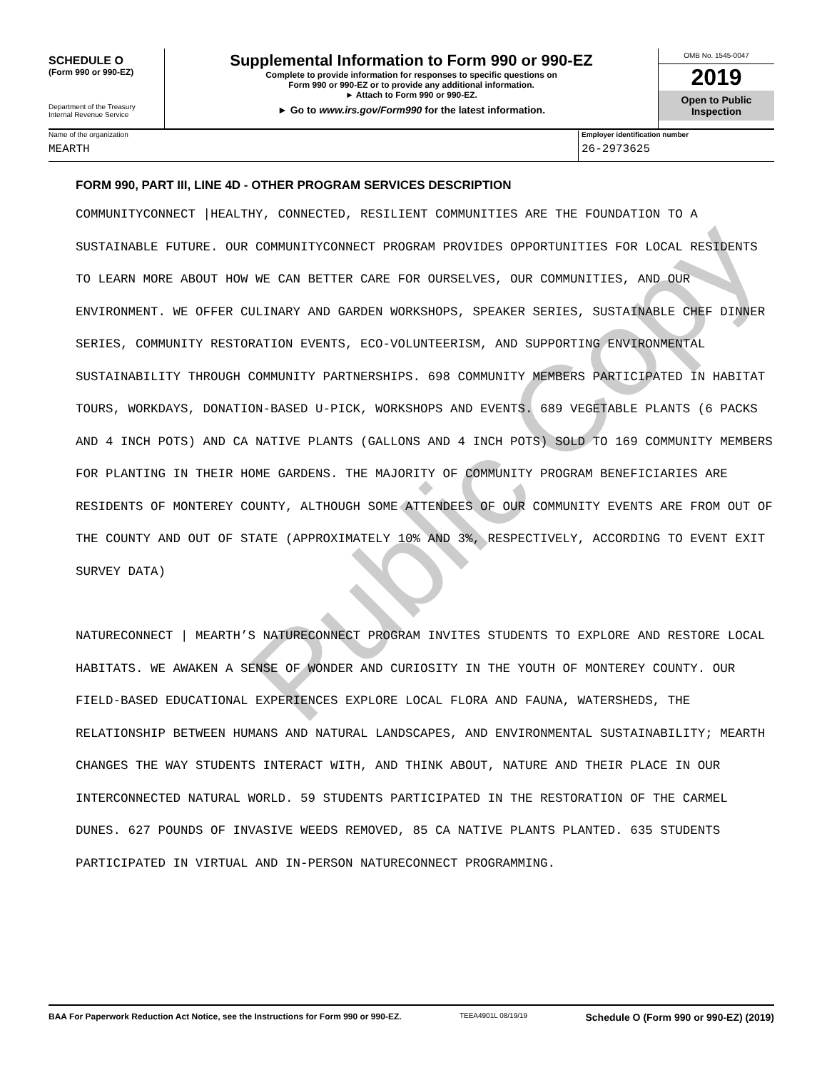Public Copy
SCHEDULE O
(Form 990 or 990-EZ)
Department of the Treasury
Internal Revenue Service
Supplemental Information to Form 990 or 990-EZ
Complete to provide information for responses to specific questions on
Form 990 or 990-EZ or to provide any additional information.
► Attach to Form 990 or 990-EZ.
► Go to www.irs.gov/Form990 for the latest information.
OMB No. 1545-0047
2019
Open to Public
Inspection
Name of the organization
MEARTH
Employer identification number
26-2973625
FORM 990, PART III, LINE 4D - OTHER PROGRAM SERVICES DESCRIPTION
COMMUNITYCONNECT |HEALTHY, CONNECTED, RESILIENT COMMUNITIES ARE THE FOUNDATION TO A SUSTAINABLE FUTURE. OUR COMMUNITYCONNECT PROGRAM PROVIDES OPPORTUNITIES FOR LOCAL RESIDENTS TO LEARN MORE ABOUT HOW WE CAN BETTER CARE FOR OURSELVES, OUR COMMUNITIES, AND OUR ENVIRONMENT. WE OFFER CULINARY AND GARDEN WORKSHOPS, SPEAKER SERIES, SUSTAINABLE CHEF DINNER SERIES, COMMUNITY RESTORATION EVENTS, ECO-VOLUNTEERISM, AND SUPPORTING ENVIRONMENTAL SUSTAINABILITY THROUGH COMMUNITY PARTNERSHIPS. 698 COMMUNITY MEMBERS PARTICIPATED IN HABITAT TOURS, WORKDAYS, DONATION-BASED U-PICK, WORKSHOPS AND EVENTS. 689 VEGETABLE PLANTS (6 PACKS AND 4 INCH POTS) AND CA NATIVE PLANTS (GALLONS AND 4 INCH POTS) SOLD TO 169 COMMUNITY MEMBERS FOR PLANTING IN THEIR HOME GARDENS. THE MAJORITY OF COMMUNITY PROGRAM BENEFICIARIES ARE RESIDENTS OF MONTEREY COUNTY, ALTHOUGH SOME ATTENDEES OF OUR COMMUNITY EVENTS ARE FROM OUT OF THE COUNTY AND OUT OF STATE (APPROXIMATELY 10% AND 3%, RESPECTIVELY, ACCORDING TO EVENT EXIT SURVEY DATA)
NATURECONNECT | MEARTH’S NATURECONNECT PROGRAM INVITES STUDENTS TO EXPLORE AND RESTORE LOCAL HABITATS. WE AWAKEN A SENSE OF WONDER AND CURIOSITY IN THE YOUTH OF MONTEREY COUNTY. OUR FIELD-BASED EDUCATIONAL EXPERIENCES EXPLORE LOCAL FLORA AND FAUNA, WATERSHEDS, THE RELATIONSHIP BETWEEN HUMANS AND NATURAL LANDSCAPES, AND ENVIRONMENTAL SUSTAINABILITY; MEARTH CHANGES THE WAY STUDENTS INTERACT WITH, AND THINK ABOUT, NATURE AND THEIR PLACE IN OUR INTERCONNECTED NATURAL WORLD. 59 STUDENTS PARTICIPATED IN THE RESTORATION OF THE CARMEL DUNES. 627 POUNDS OF INVASIVE WEEDS REMOVED, 85 CA NATIVE PLANTS PLANTED. 635 STUDENTS PARTICIPATED IN VIRTUAL AND IN-PERSON NATURECONNECT PROGRAMMING.
BAA For Paperwork Reduction Act Notice, see the Instructions for Form 990 or 990-EZ. TEEA4901L 08/19/19 Schedule O (Form 990 or 990-EZ) (2019)